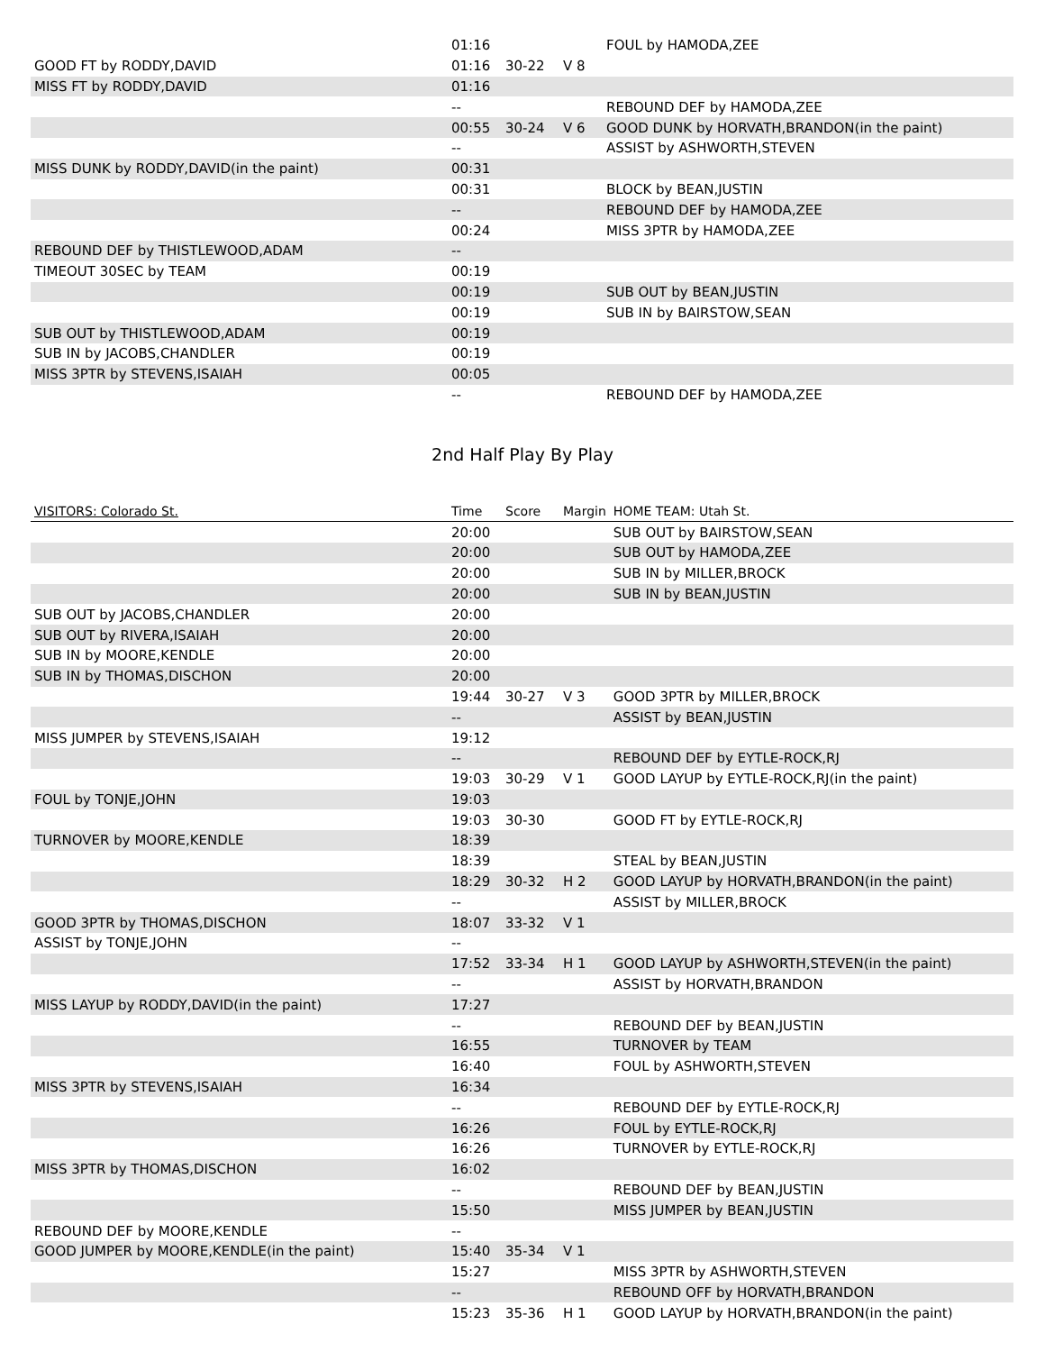| | 01:16 | | | FOUL by HAMODA,ZEE |
| GOOD FT by RODDY,DAVID | 01:16 | 30-22 | V 8 | |
| MISS FT by RODDY,DAVID | 01:16 | | | |
| | -- | | | REBOUND DEF by HAMODA,ZEE |
| | 00:55 | 30-24 | V 6 | GOOD DUNK by HORVATH,BRANDON(in the paint) |
| | -- | | | ASSIST by ASHWORTH,STEVEN |
| MISS DUNK by RODDY,DAVID(in the paint) | 00:31 | | | |
| | 00:31 | | | BLOCK by BEAN,JUSTIN |
| | -- | | | REBOUND DEF by HAMODA,ZEE |
| | 00:24 | | | MISS 3PTR by HAMODA,ZEE |
| REBOUND DEF by THISTLEWOOD,ADAM | -- | | | |
| TIMEOUT 30SEC by TEAM | 00:19 | | | |
| | 00:19 | | | SUB OUT by BEAN,JUSTIN |
| | 00:19 | | | SUB IN by BAIRSTOW,SEAN |
| SUB OUT by THISTLEWOOD,ADAM | 00:19 | | | |
| SUB IN by JACOBS,CHANDLER | 00:19 | | | |
| MISS 3PTR by STEVENS,ISAIAH | 00:05 | | | |
| | -- | | | REBOUND DEF by HAMODA,ZEE |
2nd Half Play By Play
| VISITORS: Colorado St. | Time | Score | Margin | HOME TEAM: Utah St. |
| --- | --- | --- | --- | --- |
| | 20:00 | | | SUB OUT by BAIRSTOW,SEAN |
| | 20:00 | | | SUB OUT by HAMODA,ZEE |
| | 20:00 | | | SUB IN by MILLER,BROCK |
| | 20:00 | | | SUB IN by BEAN,JUSTIN |
| SUB OUT by JACOBS,CHANDLER | 20:00 | | | |
| SUB OUT by RIVERA,ISAIAH | 20:00 | | | |
| SUB IN by MOORE,KENDLE | 20:00 | | | |
| SUB IN by THOMAS,DISCHON | 20:00 | | | |
| | 19:44 | 30-27 | V 3 | GOOD 3PTR by MILLER,BROCK |
| | -- | | | ASSIST by BEAN,JUSTIN |
| MISS JUMPER by STEVENS,ISAIAH | 19:12 | | | |
| | -- | | | REBOUND DEF by EYTLE-ROCK,RJ |
| | 19:03 | 30-29 | V 1 | GOOD LAYUP by EYTLE-ROCK,RJ(in the paint) |
| FOUL by TONJE,JOHN | 19:03 | | | |
| | 19:03 | 30-30 | | GOOD FT by EYTLE-ROCK,RJ |
| TURNOVER by MOORE,KENDLE | 18:39 | | | |
| | 18:39 | | | STEAL by BEAN,JUSTIN |
| | 18:29 | 30-32 | H 2 | GOOD LAYUP by HORVATH,BRANDON(in the paint) |
| | -- | | | ASSIST by MILLER,BROCK |
| GOOD 3PTR by THOMAS,DISCHON | 18:07 | 33-32 | V 1 | |
| ASSIST by TONJE,JOHN | -- | | | |
| | 17:52 | 33-34 | H 1 | GOOD LAYUP by ASHWORTH,STEVEN(in the paint) |
| | -- | | | ASSIST by HORVATH,BRANDON |
| MISS LAYUP by RODDY,DAVID(in the paint) | 17:27 | | | |
| | -- | | | REBOUND DEF by BEAN,JUSTIN |
| | 16:55 | | | TURNOVER by TEAM |
| | 16:40 | | | FOUL by ASHWORTH,STEVEN |
| MISS 3PTR by STEVENS,ISAIAH | 16:34 | | | |
| | -- | | | REBOUND DEF by EYTLE-ROCK,RJ |
| | 16:26 | | | FOUL by EYTLE-ROCK,RJ |
| | 16:26 | | | TURNOVER by EYTLE-ROCK,RJ |
| MISS 3PTR by THOMAS,DISCHON | 16:02 | | | |
| | -- | | | REBOUND DEF by BEAN,JUSTIN |
| | 15:50 | | | MISS JUMPER by BEAN,JUSTIN |
| REBOUND DEF by MOORE,KENDLE | -- | | | |
| GOOD JUMPER by MOORE,KENDLE(in the paint) | 15:40 | 35-34 | V 1 | |
| | 15:27 | | | MISS 3PTR by ASHWORTH,STEVEN |
| | -- | | | REBOUND OFF by HORVATH,BRANDON |
| | 15:23 | 35-36 | H 1 | GOOD LAYUP by HORVATH,BRANDON(in the paint) |